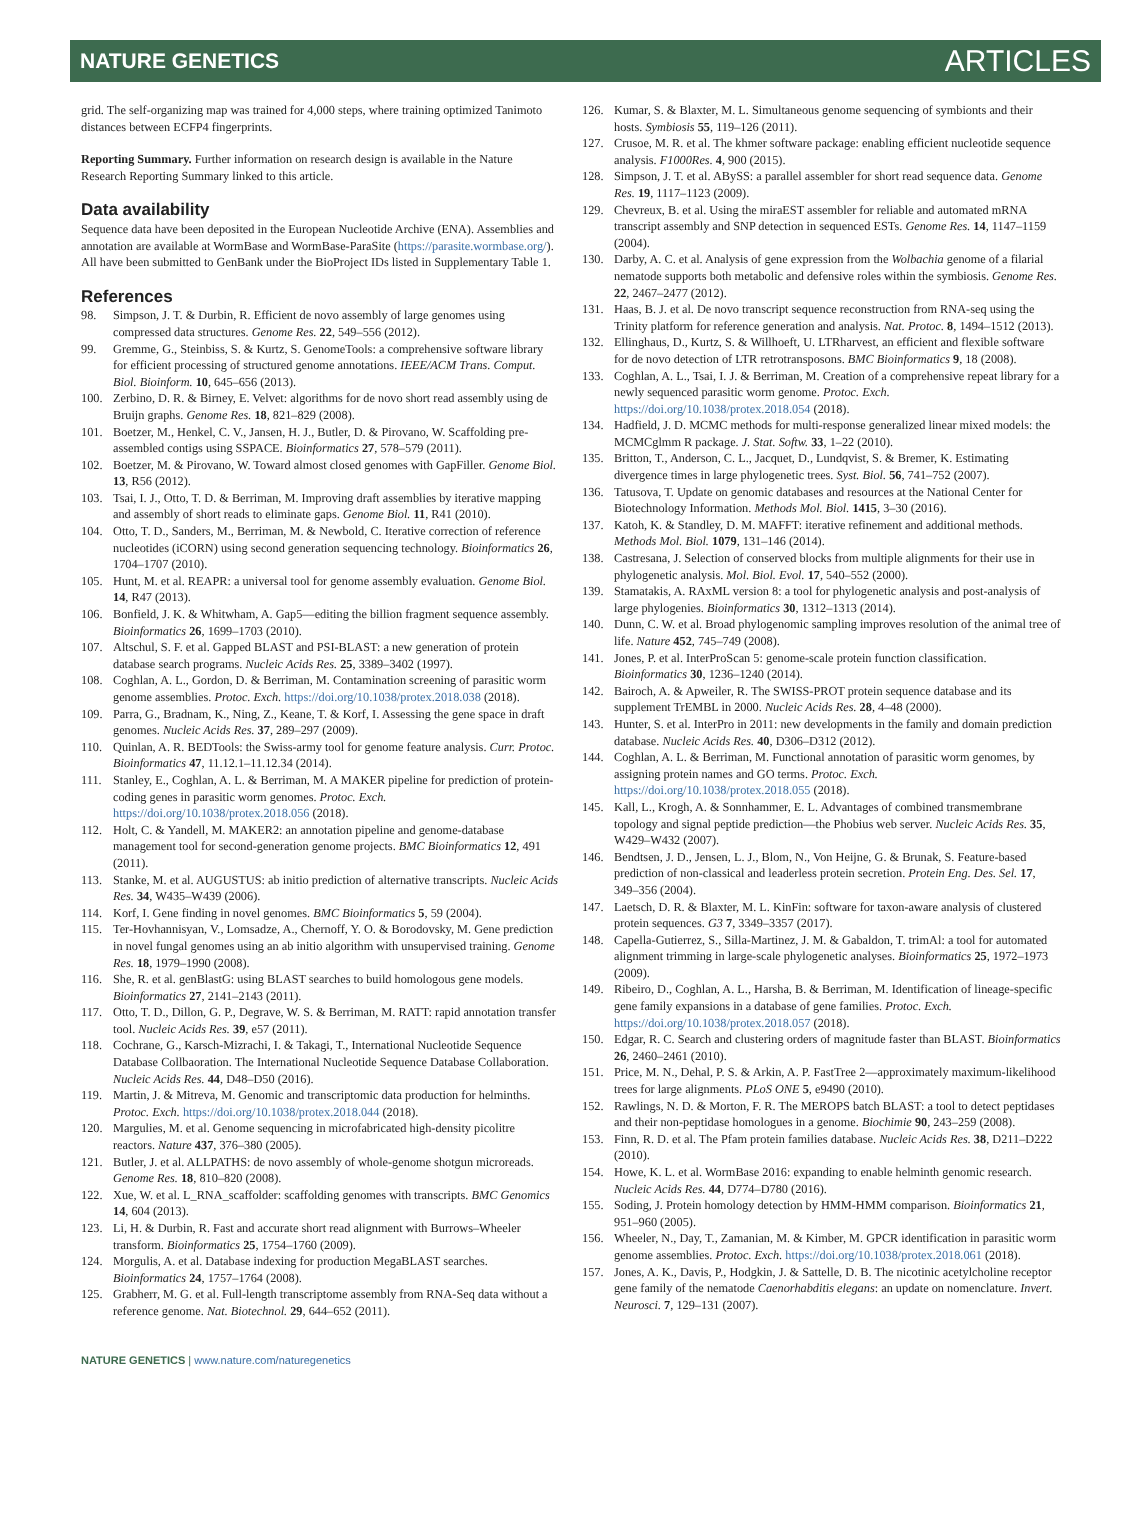NATURE GENETICS ARTICLES
grid. The self-organizing map was trained for 4,000 steps, where training optimized Tanimoto distances between ECFP4 fingerprints.
Reporting Summary. Further information on research design is available in the Nature Research Reporting Summary linked to this article.
Data availability
Sequence data have been deposited in the European Nucleotide Archive (ENA). Assemblies and annotation are available at WormBase and WormBase-ParaSite (https://parasite.wormbase.org/). All have been submitted to GenBank under the BioProject IDs listed in Supplementary Table 1.
References
98. Simpson, J. T. & Durbin, R. Efficient de novo assembly of large genomes using compressed data structures. Genome Res. 22, 549–556 (2012).
99. Gremme, G., Steinbiss, S. & Kurtz, S. GenomeTools: a comprehensive software library for efficient processing of structured genome annotations. IEEE/ACM Trans. Comput. Biol. Bioinform. 10, 645–656 (2013).
100. Zerbino, D. R. & Birney, E. Velvet: algorithms for de novo short read assembly using de Bruijn graphs. Genome Res. 18, 821–829 (2008).
101. Boetzer, M., Henkel, C. V., Jansen, H. J., Butler, D. & Pirovano, W. Scaffolding pre-assembled contigs using SSPACE. Bioinformatics 27, 578–579 (2011).
102. Boetzer, M. & Pirovano, W. Toward almost closed genomes with GapFiller. Genome Biol. 13, R56 (2012).
103. Tsai, I. J., Otto, T. D. & Berriman, M. Improving draft assemblies by iterative mapping and assembly of short reads to eliminate gaps. Genome Biol. 11, R41 (2010).
104. Otto, T. D., Sanders, M., Berriman, M. & Newbold, C. Iterative correction of reference nucleotides (iCORN) using second generation sequencing technology. Bioinformatics 26, 1704–1707 (2010).
105. Hunt, M. et al. REAPR: a universal tool for genome assembly evaluation. Genome Biol. 14, R47 (2013).
106. Bonfield, J. K. & Whitwham, A. Gap5—editing the billion fragment sequence assembly. Bioinformatics 26, 1699–1703 (2010).
107. Altschul, S. F. et al. Gapped BLAST and PSI-BLAST: a new generation of protein database search programs. Nucleic Acids Res. 25, 3389–3402 (1997).
108. Coghlan, A. L., Gordon, D. & Berriman, M. Contamination screening of parasitic worm genome assemblies. Protoc. Exch. https://doi.org/10.1038/protex.2018.038 (2018).
109. Parra, G., Bradnam, K., Ning, Z., Keane, T. & Korf, I. Assessing the gene space in draft genomes. Nucleic Acids Res. 37, 289–297 (2009).
110. Quinlan, A. R. BEDTools: the Swiss-army tool for genome feature analysis. Curr. Protoc. Bioinformatics 47, 11.12.1–11.12.34 (2014).
111. Stanley, E., Coghlan, A. L. & Berriman, M. A MAKER pipeline for prediction of protein-coding genes in parasitic worm genomes. Protoc. Exch. https://doi.org/10.1038/protex.2018.056 (2018).
112. Holt, C. & Yandell, M. MAKER2: an annotation pipeline and genome-database management tool for second-generation genome projects. BMC Bioinformatics 12, 491 (2011).
113. Stanke, M. et al. AUGUSTUS: ab initio prediction of alternative transcripts. Nucleic Acids Res. 34, W435–W439 (2006).
114. Korf, I. Gene finding in novel genomes. BMC Bioinformatics 5, 59 (2004).
115. Ter-Hovhannisyan, V., Lomsadze, A., Chernoff, Y. O. & Borodovsky, M. Gene prediction in novel fungal genomes using an ab initio algorithm with unsupervised training. Genome Res. 18, 1979–1990 (2008).
116. She, R. et al. genBlastG: using BLAST searches to build homologous gene models. Bioinformatics 27, 2141–2143 (2011).
117. Otto, T. D., Dillon, G. P., Degrave, W. S. & Berriman, M. RATT: rapid annotation transfer tool. Nucleic Acids Res. 39, e57 (2011).
118. Cochrane, G., Karsch-Mizrachi, I. & Takagi, T., International Nucleotide Sequence Database Collbaoration. The International Nucleotide Sequence Database Collaboration. Nucleic Acids Res. 44, D48–D50 (2016).
119. Martin, J. & Mitreva, M. Genomic and transcriptomic data production for helminths. Protoc. Exch. https://doi.org/10.1038/protex.2018.044 (2018).
120. Margulies, M. et al. Genome sequencing in microfabricated high-density picolitre reactors. Nature 437, 376–380 (2005).
121. Butler, J. et al. ALLPATHS: de novo assembly of whole-genome shotgun microreads. Genome Res. 18, 810–820 (2008).
122. Xue, W. et al. L_RNA_scaffolder: scaffolding genomes with transcripts. BMC Genomics 14, 604 (2013).
123. Li, H. & Durbin, R. Fast and accurate short read alignment with Burrows–Wheeler transform. Bioinformatics 25, 1754–1760 (2009).
124. Morgulis, A. et al. Database indexing for production MegaBLAST searches. Bioinformatics 24, 1757–1764 (2008).
125. Grabherr, M. G. et al. Full-length transcriptome assembly from RNA-Seq data without a reference genome. Nat. Biotechnol. 29, 644–652 (2011).
126. Kumar, S. & Blaxter, M. L. Simultaneous genome sequencing of symbionts and their hosts. Symbiosis 55, 119–126 (2011).
127. Crusoe, M. R. et al. The khmer software package: enabling efficient nucleotide sequence analysis. F1000Res. 4, 900 (2015).
128. Simpson, J. T. et al. ABySS: a parallel assembler for short read sequence data. Genome Res. 19, 1117–1123 (2009).
129. Chevreux, B. et al. Using the miraEST assembler for reliable and automated mRNA transcript assembly and SNP detection in sequenced ESTs. Genome Res. 14, 1147–1159 (2004).
130. Darby, A. C. et al. Analysis of gene expression from the Wolbachia genome of a filarial nematode supports both metabolic and defensive roles within the symbiosis. Genome Res. 22, 2467–2477 (2012).
131. Haas, B. J. et al. De novo transcript sequence reconstruction from RNA-seq using the Trinity platform for reference generation and analysis. Nat. Protoc. 8, 1494–1512 (2013).
132. Ellinghaus, D., Kurtz, S. & Willhoeft, U. LTRharvest, an efficient and flexible software for de novo detection of LTR retrotransposons. BMC Bioinformatics 9, 18 (2008).
133. Coghlan, A. L., Tsai, I. J. & Berriman, M. Creation of a comprehensive repeat library for a newly sequenced parasitic worm genome. Protoc. Exch. https://doi.org/10.1038/protex.2018.054 (2018).
134. Hadfield, J. D. MCMC methods for multi-response generalized linear mixed models: the MCMCglmm R package. J. Stat. Softw. 33, 1–22 (2010).
135. Britton, T., Anderson, C. L., Jacquet, D., Lundqvist, S. & Bremer, K. Estimating divergence times in large phylogenetic trees. Syst. Biol. 56, 741–752 (2007).
136. Tatusova, T. Update on genomic databases and resources at the National Center for Biotechnology Information. Methods Mol. Biol. 1415, 3–30 (2016).
137. Katoh, K. & Standley, D. M. MAFFT: iterative refinement and additional methods. Methods Mol. Biol. 1079, 131–146 (2014).
138. Castresana, J. Selection of conserved blocks from multiple alignments for their use in phylogenetic analysis. Mol. Biol. Evol. 17, 540–552 (2000).
139. Stamatakis, A. RAxML version 8: a tool for phylogenetic analysis and post-analysis of large phylogenies. Bioinformatics 30, 1312–1313 (2014).
140. Dunn, C. W. et al. Broad phylogenomic sampling improves resolution of the animal tree of life. Nature 452, 745–749 (2008).
141. Jones, P. et al. InterProScan 5: genome-scale protein function classification. Bioinformatics 30, 1236–1240 (2014).
142. Bairoch, A. & Apweiler, R. The SWISS-PROT protein sequence database and its supplement TrEMBL in 2000. Nucleic Acids Res. 28, 4–48 (2000).
143. Hunter, S. et al. InterPro in 2011: new developments in the family and domain prediction database. Nucleic Acids Res. 40, D306–D312 (2012).
144. Coghlan, A. L. & Berriman, M. Functional annotation of parasitic worm genomes, by assigning protein names and GO terms. Protoc. Exch. https://doi.org/10.1038/protex.2018.055 (2018).
145. Kall, L., Krogh, A. & Sonnhammer, E. L. Advantages of combined transmembrane topology and signal peptide prediction—the Phobius web server. Nucleic Acids Res. 35, W429–W432 (2007).
146. Bendtsen, J. D., Jensen, L. J., Blom, N., Von Heijne, G. & Brunak, S. Feature-based prediction of non-classical and leaderless protein secretion. Protein Eng. Des. Sel. 17, 349–356 (2004).
147. Laetsch, D. R. & Blaxter, M. L. KinFin: software for taxon-aware analysis of clustered protein sequences. G3 7, 3349–3357 (2017).
148. Capella-Gutierrez, S., Silla-Martinez, J. M. & Gabaldon, T. trimAl: a tool for automated alignment trimming in large-scale phylogenetic analyses. Bioinformatics 25, 1972–1973 (2009).
149. Ribeiro, D., Coghlan, A. L., Harsha, B. & Berriman, M. Identification of lineage-specific gene family expansions in a database of gene families. Protoc. Exch. https://doi.org/10.1038/protex.2018.057 (2018).
150. Edgar, R. C. Search and clustering orders of magnitude faster than BLAST. Bioinformatics 26, 2460–2461 (2010).
151. Price, M. N., Dehal, P. S. & Arkin, A. P. FastTree 2—approximately maximum-likelihood trees for large alignments. PLoS ONE 5, e9490 (2010).
152. Rawlings, N. D. & Morton, F. R. The MEROPS batch BLAST: a tool to detect peptidases and their non-peptidase homologues in a genome. Biochimie 90, 243–259 (2008).
153. Finn, R. D. et al. The Pfam protein families database. Nucleic Acids Res. 38, D211–D222 (2010).
154. Howe, K. L. et al. WormBase 2016: expanding to enable helminth genomic research. Nucleic Acids Res. 44, D774–D780 (2016).
155. Soding, J. Protein homology detection by HMM-HMM comparison. Bioinformatics 21, 951–960 (2005).
156. Wheeler, N., Day, T., Zamanian, M. & Kimber, M. GPCR identification in parasitic worm genome assemblies. Protoc. Exch. https://doi.org/10.1038/protex.2018.061 (2018).
157. Jones, A. K., Davis, P., Hodgkin, J. & Sattelle, D. B. The nicotinic acetylcholine receptor gene family of the nematode Caenorhabditis elegans: an update on nomenclature. Invert. Neurosci. 7, 129–131 (2007).
NATURE GENETICS | www.nature.com/naturegenetics